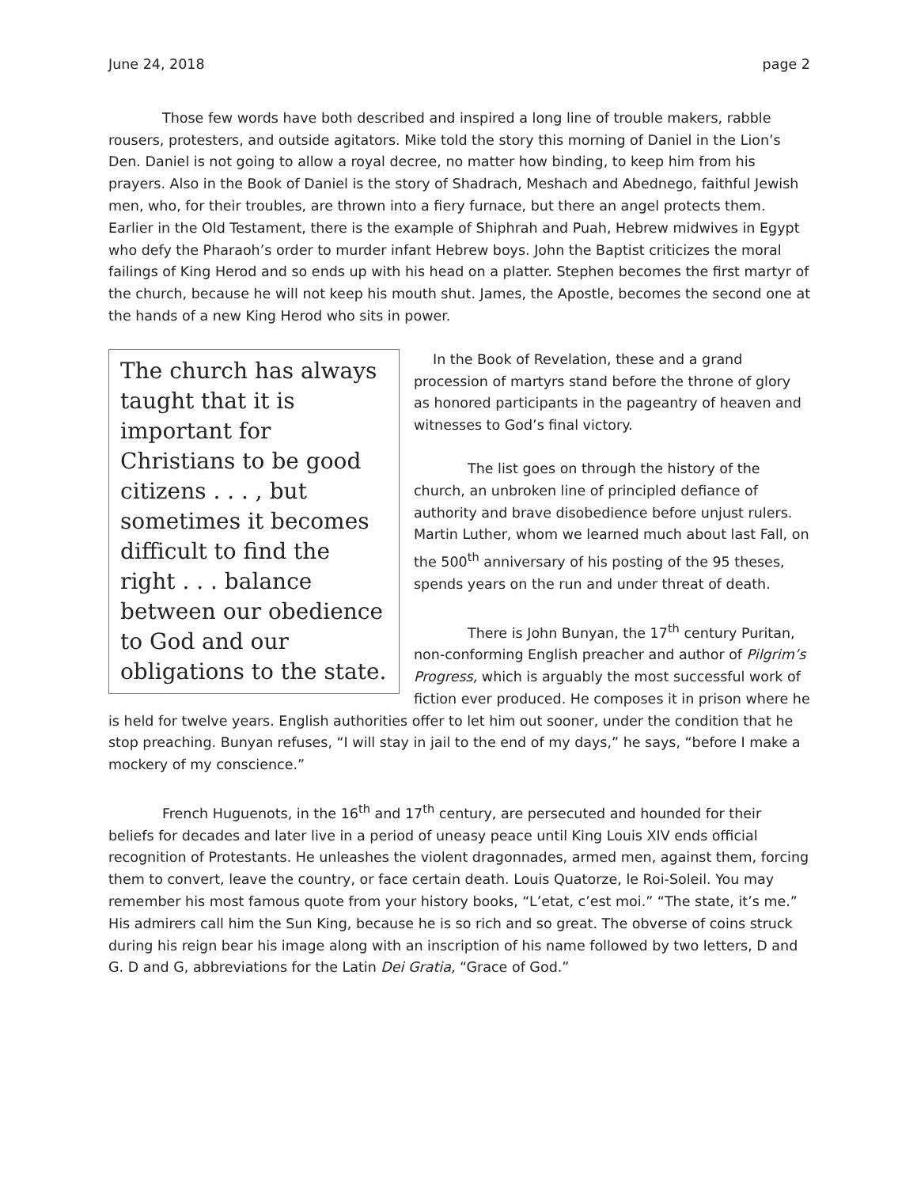June 24, 2018 page 2
Those few words have both described and inspired a long line of trouble makers, rabble rousers, protesters, and outside agitators. Mike told the story this morning of Daniel in the Lion’s Den. Daniel is not going to allow a royal decree, no matter how binding, to keep him from his prayers. Also in the Book of Daniel is the story of Shadrach, Meshach and Abednego, faithful Jewish men, who, for their troubles, are thrown into a fiery furnace, but there an angel protects them. Earlier in the Old Testament, there is the example of Shiphrah and Puah, Hebrew midwives in Egypt who defy the Pharaoh’s order to murder infant Hebrew boys. John the Baptist criticizes the moral failings of King Herod and so ends up with his head on a platter. Stephen becomes the first martyr of the church, because he will not keep his mouth shut. James, the Apostle, becomes the second one at the hands of a new King Herod who sits in power.
The church has always taught that it is important for Christians to be good citizens . . . , but sometimes it becomes difficult to find the right . . . balance between our obedience to God and our obligations to the state.
In the Book of Revelation, these and a grand procession of martyrs stand before the throne of glory as honored participants in the pageantry of heaven and witnesses to God’s final victory.
The list goes on through the history of the church, an unbroken line of principled defiance of authority and brave disobedience before unjust rulers. Martin Luther, whom we learned much about last Fall, on the 500<sup>th</sup> anniversary of his posting of the 95 theses, spends years on the run and under threat of death.
There is John Bunyan, the 17<sup>th</sup> century Puritan, non-conforming English preacher and author of Pilgrim’s Progress, which is arguably the most successful work of fiction ever produced. He composes it in prison where he is held for twelve years. English authorities offer to let him out sooner, under the condition that he stop preaching. Bunyan refuses, “I will stay in jail to the end of my days,” he says, “before I make a mockery of my conscience.”
French Huguenots, in the 16<sup>th</sup> and 17<sup>th</sup> century, are persecuted and hounded for their beliefs for decades and later live in a period of uneasy peace until King Louis XIV ends official recognition of Protestants. He unleashes the violent dragonnades, armed men, against them, forcing them to convert, leave the country, or face certain death. Louis Quatorze, le Roi-Soleil. You may remember his most famous quote from your history books, “L’etat, c’est moi.” “The state, it’s me.” His admirers call him the Sun King, because he is so rich and so great. The obverse of coins struck during his reign bear his image along with an inscription of his name followed by two letters, D and G. D and G, abbreviations for the Latin Dei Gratia, “Grace of God.”